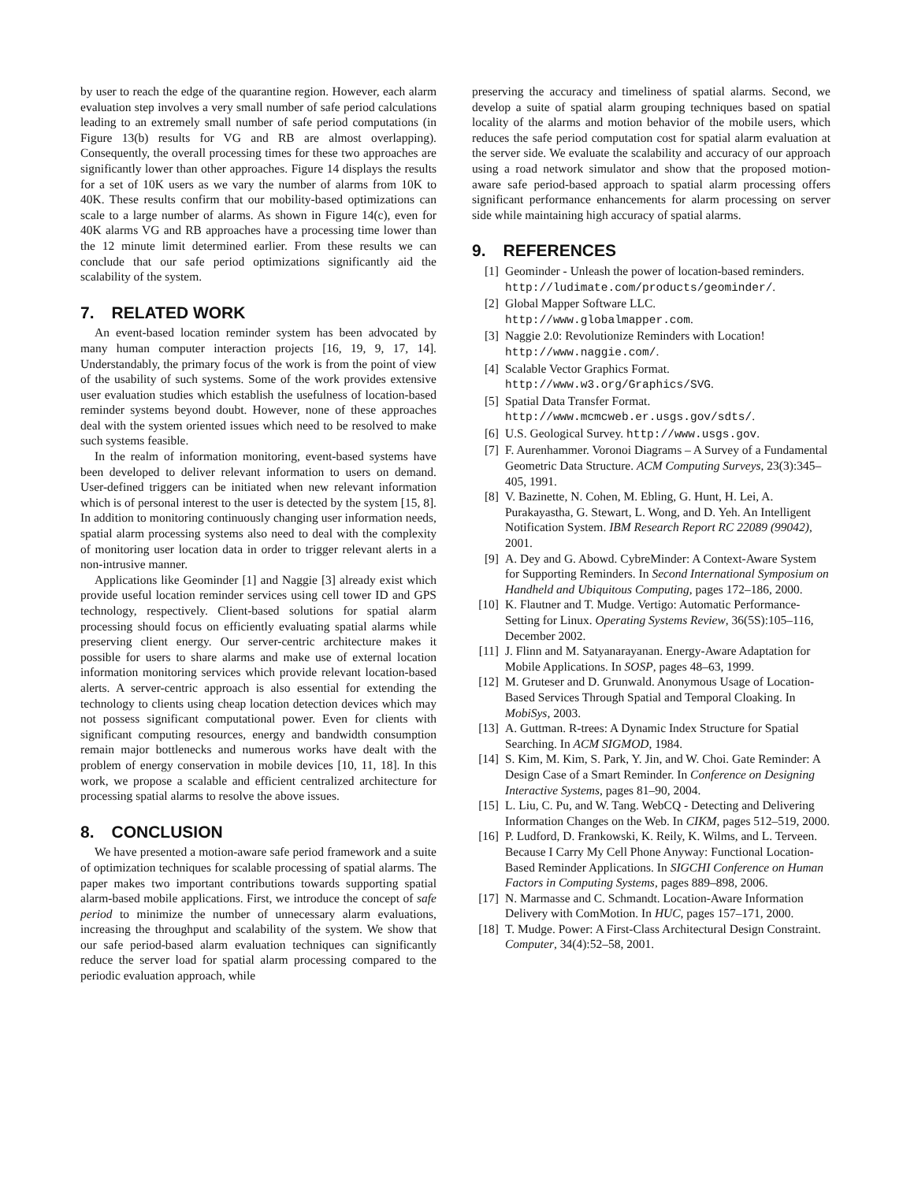by user to reach the edge of the quarantine region. However, each alarm evaluation step involves a very small number of safe period calculations leading to an extremely small number of safe period computations (in Figure 13(b) results for VG and RB are almost overlapping). Consequently, the overall processing times for these two approaches are significantly lower than other approaches. Figure 14 displays the results for a set of 10K users as we vary the number of alarms from 10K to 40K. These results confirm that our mobility-based optimizations can scale to a large number of alarms. As shown in Figure 14(c), even for 40K alarms VG and RB approaches have a processing time lower than the 12 minute limit determined earlier. From these results we can conclude that our safe period optimizations significantly aid the scalability of the system.
7. RELATED WORK
An event-based location reminder system has been advocated by many human computer interaction projects [16, 19, 9, 17, 14]. Understandably, the primary focus of the work is from the point of view of the usability of such systems. Some of the work provides extensive user evaluation studies which establish the usefulness of location-based reminder systems beyond doubt. However, none of these approaches deal with the system oriented issues which need to be resolved to make such systems feasible.
In the realm of information monitoring, event-based systems have been developed to deliver relevant information to users on demand. User-defined triggers can be initiated when new relevant information which is of personal interest to the user is detected by the system [15, 8]. In addition to monitoring continuously changing user information needs, spatial alarm processing systems also need to deal with the complexity of monitoring user location data in order to trigger relevant alerts in a non-intrusive manner.
Applications like Geominder [1] and Naggie [3] already exist which provide useful location reminder services using cell tower ID and GPS technology, respectively. Client-based solutions for spatial alarm processing should focus on efficiently evaluating spatial alarms while preserving client energy. Our server-centric architecture makes it possible for users to share alarms and make use of external location information monitoring services which provide relevant location-based alerts. A server-centric approach is also essential for extending the technology to clients using cheap location detection devices which may not possess significant computational power. Even for clients with significant computing resources, energy and bandwidth consumption remain major bottlenecks and numerous works have dealt with the problem of energy conservation in mobile devices [10, 11, 18]. In this work, we propose a scalable and efficient centralized architecture for processing spatial alarms to resolve the above issues.
8. CONCLUSION
We have presented a motion-aware safe period framework and a suite of optimization techniques for scalable processing of spatial alarms. The paper makes two important contributions towards supporting spatial alarm-based mobile applications. First, we introduce the concept of safe period to minimize the number of unnecessary alarm evaluations, increasing the throughput and scalability of the system. We show that our safe period-based alarm evaluation techniques can significantly reduce the server load for spatial alarm processing compared to the periodic evaluation approach, while
preserving the accuracy and timeliness of spatial alarms. Second, we develop a suite of spatial alarm grouping techniques based on spatial locality of the alarms and motion behavior of the mobile users, which reduces the safe period computation cost for spatial alarm evaluation at the server side. We evaluate the scalability and accuracy of our approach using a road network simulator and show that the proposed motion-aware safe period-based approach to spatial alarm processing offers significant performance enhancements for alarm processing on server side while maintaining high accuracy of spatial alarms.
9. REFERENCES
[1] Geominder - Unleash the power of location-based reminders.
http://ludimate.com/products/geominder/.
[2] Global Mapper Software LLC.
http://www.globalmapper.com.
[3] Naggie 2.0: Revolutionize Reminders with Location!
http://www.naggie.com/.
[4] Scalable Vector Graphics Format.
http://www.w3.org/Graphics/SVG.
[5] Spatial Data Transfer Format.
http://www.mcmcweb.er.usgs.gov/sdts/.
[6] U.S. Geological Survey. http://www.usgs.gov.
[7] F. Aurenhammer. Voronoi Diagrams – A Survey of a Fundamental Geometric Data Structure. ACM Computing Surveys, 23(3):345–405, 1991.
[8] V. Bazinette, N. Cohen, M. Ebling, G. Hunt, H. Lei, A. Purakayastha, G. Stewart, L. Wong, and D. Yeh. An Intelligent Notification System. IBM Research Report RC 22089 (99042), 2001.
[9] A. Dey and G. Abowd. CybreMinder: A Context-Aware System for Supporting Reminders. In Second International Symposium on Handheld and Ubiquitous Computing, pages 172–186, 2000.
[10] K. Flautner and T. Mudge. Vertigo: Automatic Performance-Setting for Linux. Operating Systems Review, 36(5S):105–116, December 2002.
[11] J. Flinn and M. Satyanarayanan. Energy-Aware Adaptation for Mobile Applications. In SOSP, pages 48–63, 1999.
[12] M. Gruteser and D. Grunwald. Anonymous Usage of Location-Based Services Through Spatial and Temporal Cloaking. In MobiSys, 2003.
[13] A. Guttman. R-trees: A Dynamic Index Structure for Spatial Searching. In ACM SIGMOD, 1984.
[14] S. Kim, M. Kim, S. Park, Y. Jin, and W. Choi. Gate Reminder: A Design Case of a Smart Reminder. In Conference on Designing Interactive Systems, pages 81–90, 2004.
[15] L. Liu, C. Pu, and W. Tang. WebCQ - Detecting and Delivering Information Changes on the Web. In CIKM, pages 512–519, 2000.
[16] P. Ludford, D. Frankowski, K. Reily, K. Wilms, and L. Terveen. Because I Carry My Cell Phone Anyway: Functional Location-Based Reminder Applications. In SIGCHI Conference on Human Factors in Computing Systems, pages 889–898, 2006.
[17] N. Marmasse and C. Schmandt. Location-Aware Information Delivery with ComMotion. In HUC, pages 157–171, 2000.
[18] T. Mudge. Power: A First-Class Architectural Design Constraint. Computer, 34(4):52–58, 2001.